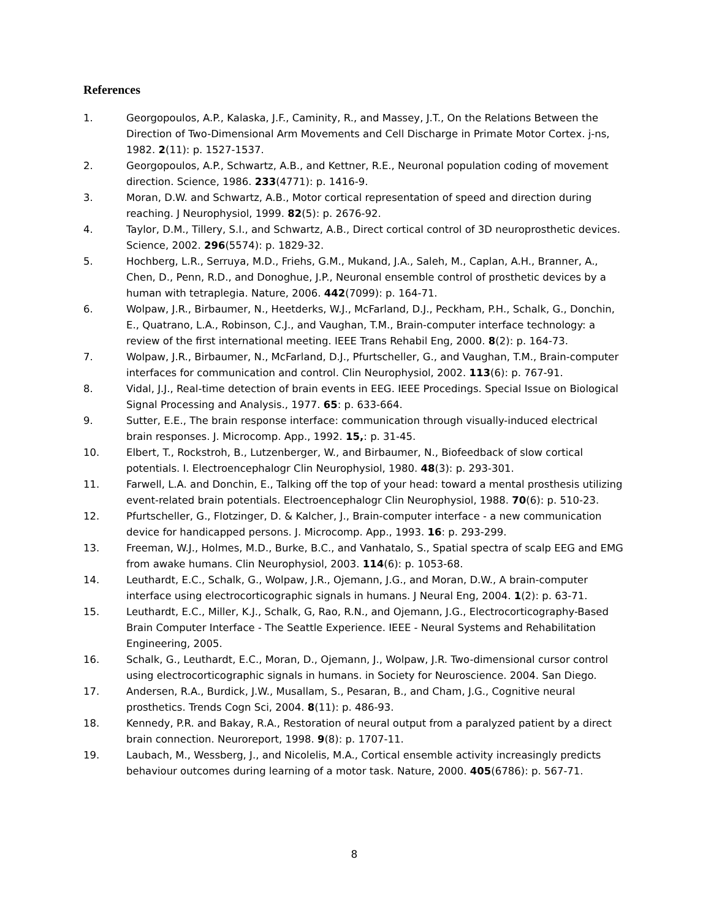References
1. Georgopoulos, A.P., Kalaska, J.F., Caminity, R., and Massey, J.T., On the Relations Between the Direction of Two-Dimensional Arm Movements and Cell Discharge in Primate Motor Cortex. j-ns, 1982. 2(11): p. 1527-1537.
2. Georgopoulos, A.P., Schwartz, A.B., and Kettner, R.E., Neuronal population coding of movement direction. Science, 1986. 233(4771): p. 1416-9.
3. Moran, D.W. and Schwartz, A.B., Motor cortical representation of speed and direction during reaching. J Neurophysiol, 1999. 82(5): p. 2676-92.
4. Taylor, D.M., Tillery, S.I., and Schwartz, A.B., Direct cortical control of 3D neuroprosthetic devices. Science, 2002. 296(5574): p. 1829-32.
5. Hochberg, L.R., Serruya, M.D., Friehs, G.M., Mukand, J.A., Saleh, M., Caplan, A.H., Branner, A., Chen, D., Penn, R.D., and Donoghue, J.P., Neuronal ensemble control of prosthetic devices by a human with tetraplegia. Nature, 2006. 442(7099): p. 164-71.
6. Wolpaw, J.R., Birbaumer, N., Heetderks, W.J., McFarland, D.J., Peckham, P.H., Schalk, G., Donchin, E., Quatrano, L.A., Robinson, C.J., and Vaughan, T.M., Brain-computer interface technology: a review of the first international meeting. IEEE Trans Rehabil Eng, 2000. 8(2): p. 164-73.
7. Wolpaw, J.R., Birbaumer, N., McFarland, D.J., Pfurtscheller, G., and Vaughan, T.M., Brain-computer interfaces for communication and control. Clin Neurophysiol, 2002. 113(6): p. 767-91.
8. Vidal, J.J., Real-time detection of brain events in EEG. IEEE Procedings. Special Issue on Biological Signal Processing and Analysis., 1977. 65: p. 633-664.
9. Sutter, E.E., The brain response interface: communication through visually-induced electrical brain responses. J. Microcomp. App., 1992. 15,: p. 31-45.
10. Elbert, T., Rockstroh, B., Lutzenberger, W., and Birbaumer, N., Biofeedback of slow cortical potentials. I. Electroencephalogr Clin Neurophysiol, 1980. 48(3): p. 293-301.
11. Farwell, L.A. and Donchin, E., Talking off the top of your head: toward a mental prosthesis utilizing event-related brain potentials. Electroencephalogr Clin Neurophysiol, 1988. 70(6): p. 510-23.
12. Pfurtscheller, G., Flotzinger, D. & Kalcher, J., Brain-computer interface - a new communication device for handicapped persons. J. Microcomp. App., 1993. 16: p. 293-299.
13. Freeman, W.J., Holmes, M.D., Burke, B.C., and Vanhatalo, S., Spatial spectra of scalp EEG and EMG from awake humans. Clin Neurophysiol, 2003. 114(6): p. 1053-68.
14. Leuthardt, E.C., Schalk, G., Wolpaw, J.R., Ojemann, J.G., and Moran, D.W., A brain-computer interface using electrocorticographic signals in humans. J Neural Eng, 2004. 1(2): p. 63-71.
15. Leuthardt, E.C., Miller, K.J., Schalk, G, Rao, R.N., and Ojemann, J.G., Electrocorticography-Based Brain Computer Interface - The Seattle Experience. IEEE - Neural Systems and Rehabilitation Engineering, 2005.
16. Schalk, G., Leuthardt, E.C., Moran, D., Ojemann, J., Wolpaw, J.R. Two-dimensional cursor control using electrocorticographic signals in humans. in Society for Neuroscience. 2004. San Diego.
17. Andersen, R.A., Burdick, J.W., Musallam, S., Pesaran, B., and Cham, J.G., Cognitive neural prosthetics. Trends Cogn Sci, 2004. 8(11): p. 486-93.
18. Kennedy, P.R. and Bakay, R.A., Restoration of neural output from a paralyzed patient by a direct brain connection. Neuroreport, 1998. 9(8): p. 1707-11.
19. Laubach, M., Wessberg, J., and Nicolelis, M.A., Cortical ensemble activity increasingly predicts behaviour outcomes during learning of a motor task. Nature, 2000. 405(6786): p. 567-71.
8